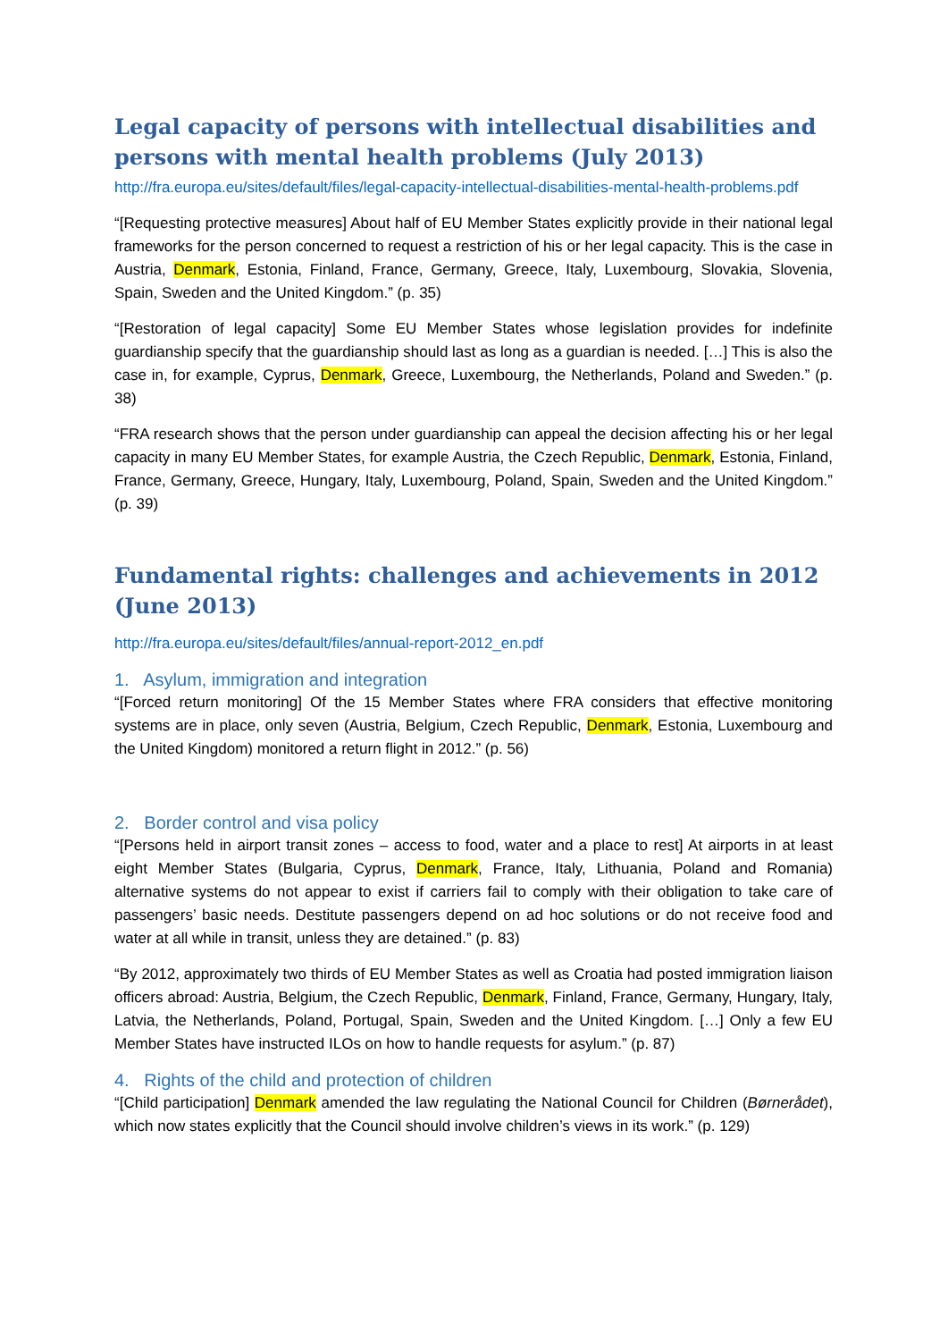Legal capacity of persons with intellectual disabilities and persons with mental health problems (July 2013)
http://fra.europa.eu/sites/default/files/legal-capacity-intellectual-disabilities-mental-health-problems.pdf
“[Requesting protective measures] About half of EU Member States explicitly provide in their national legal frameworks for the person concerned to request a restriction of his or her legal capacity. This is the case in Austria, Denmark, Estonia, Finland, France, Germany, Greece, Italy, Luxembourg, Slovakia, Slovenia, Spain, Sweden and the United Kingdom.” (p. 35)
“[Restoration of legal capacity] Some EU Member States whose legislation provides for indefinite guardianship specify that the guardianship should last as long as a guardian is needed. […] This is also the case in, for example, Cyprus, Denmark, Greece, Luxembourg, the Netherlands, Poland and Sweden.” (p. 38)
“FRA research shows that the person under guardianship can appeal the decision affecting his or her legal capacity in many EU Member States, for example Austria, the Czech Republic, Denmark, Estonia, Finland, France, Germany, Greece, Hungary, Italy, Luxembourg, Poland, Spain, Sweden and the United Kingdom.” (p. 39)
Fundamental rights: challenges and achievements in 2012 (June 2013)
http://fra.europa.eu/sites/default/files/annual-report-2012_en.pdf
1. Asylum, immigration and integration
“[Forced return monitoring] Of the 15 Member States where FRA considers that effective monitoring systems are in place, only seven (Austria, Belgium, Czech Republic, Denmark, Estonia, Luxembourg and the United Kingdom) monitored a return flight in 2012.” (p. 56)
2. Border control and visa policy
“[Persons held in airport transit zones – access to food, water and a place to rest] At airports in at least eight Member States (Bulgaria, Cyprus, Denmark, France, Italy, Lithuania, Poland and Romania) alternative systems do not appear to exist if carriers fail to comply with their obligation to take care of passengers’ basic needs. Destitute passengers depend on ad hoc solutions or do not receive food and water at all while in transit, unless they are detained.” (p. 83)
“By 2012, approximately two thirds of EU Member States as well as Croatia had posted immigration liaison officers abroad: Austria, Belgium, the Czech Republic, Denmark, Finland, France, Germany, Hungary, Italy, Latvia, the Netherlands, Poland, Portugal, Spain, Sweden and the United Kingdom. […] Only a few EU Member States have instructed ILOs on how to handle requests for asylum.” (p. 87)
4. Rights of the child and protection of children
“[Child participation] Denmark amended the law regulating the National Council for Children (Børnerådet), which now states explicitly that the Council should involve children’s views in its work.” (p. 129)